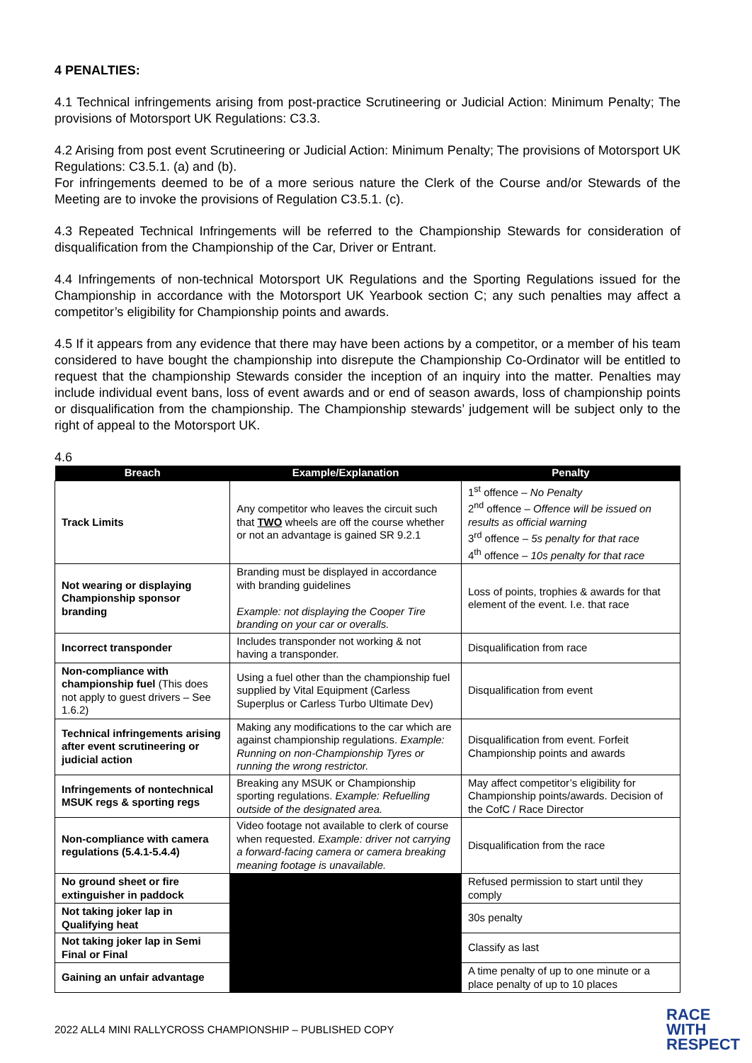4 PENALTIES:
4.1 Technical infringements arising from post-practice Scrutineering or Judicial Action: Minimum Penalty; The provisions of Motorsport UK Regulations: C3.3.
4.2 Arising from post event Scrutineering or Judicial Action: Minimum Penalty; The provisions of Motorsport UK Regulations: C3.5.1. (a) and (b).
For infringements deemed to be of a more serious nature the Clerk of the Course and/or Stewards of the Meeting are to invoke the provisions of Regulation C3.5.1. (c).
4.3 Repeated Technical Infringements will be referred to the Championship Stewards for consideration of disqualification from the Championship of the Car, Driver or Entrant.
4.4 Infringements of non-technical Motorsport UK Regulations and the Sporting Regulations issued for the Championship in accordance with the Motorsport UK Yearbook section C; any such penalties may affect a competitor’s eligibility for Championship points and awards.
4.5 If it appears from any evidence that there may have been actions by a competitor, or a member of his team considered to have bought the championship into disrepute the Championship Co-Ordinator will be entitled to request that the championship Stewards consider the inception of an inquiry into the matter. Penalties may include individual event bans, loss of event awards and or end of season awards, loss of championship points or disqualification from the championship. The Championship stewards’ judgement will be subject only to the right of appeal to the Motorsport UK.
4.6
| Breach | Example/Explanation | Penalty |
| --- | --- | --- |
| Track Limits | Any competitor who leaves the circuit such that TWO wheels are off the course whether or not an advantage is gained SR 9.2.1 | 1<sup>st</sup> offence – No Penalty 2<sup>nd</sup> offence – Offence will be issued on results as official warning 3<sup>rd</sup> offence – 5s penalty for that race 4<sup>th</sup> offence – 10s penalty for that race |
| Not wearing or displaying Championship sponsor branding | Branding must be displayed in accordance with branding guidelines Example: not displaying the Cooper Tire branding on your car or overalls. | Loss of points, trophies & awards for that element of the event. I.e. that race |
| Incorrect transponder | Includes transponder not working & not having a transponder. | Disqualification from race |
| Non-compliance with championship fuel (This does not apply to guest drivers – See 1.6.2) | Using a fuel other than the championship fuel supplied by Vital Equipment (Carless Superplus or Carless Turbo Ultimate Dev) | Disqualification from event |
| Technical infringements arising after event scrutineering or judicial action | Making any modifications to the car which are against championship regulations. Example: Running on non-Championship Tyres or running the wrong restrictor. | Disqualification from event. Forfeit Championship points and awards |
| Infringements of nontechnical MSUK regs & sporting regs | Breaking any MSUK or Championship sporting regulations. Example: Refuelling outside of the designated area. | May affect competitor’s eligibility for Championship points/awards. Decision of the CofC / Race Director |
| Non-compliance with camera regulations (5.4.1-5.4.4) | Video footage not available to clerk of course when requested. Example: driver not carrying a forward-facing camera or camera breaking meaning footage is unavailable. | Disqualification from the race |
| No ground sheet or fire extinguisher in paddock | | Refused permission to start until they comply |
| Not taking joker lap in Qualifying heat | | 30s penalty |
| Not taking joker lap in Semi Final or Final | | Classify as last |
| Gaining an unfair advantage | | A time penalty of up to one minute or a place penalty of up to 10 places |
2022 ALL4 MINI RALLYCROSS CHAMPIONSHIP – PUBLISHED COPY
RACE
WITH
RESPECT